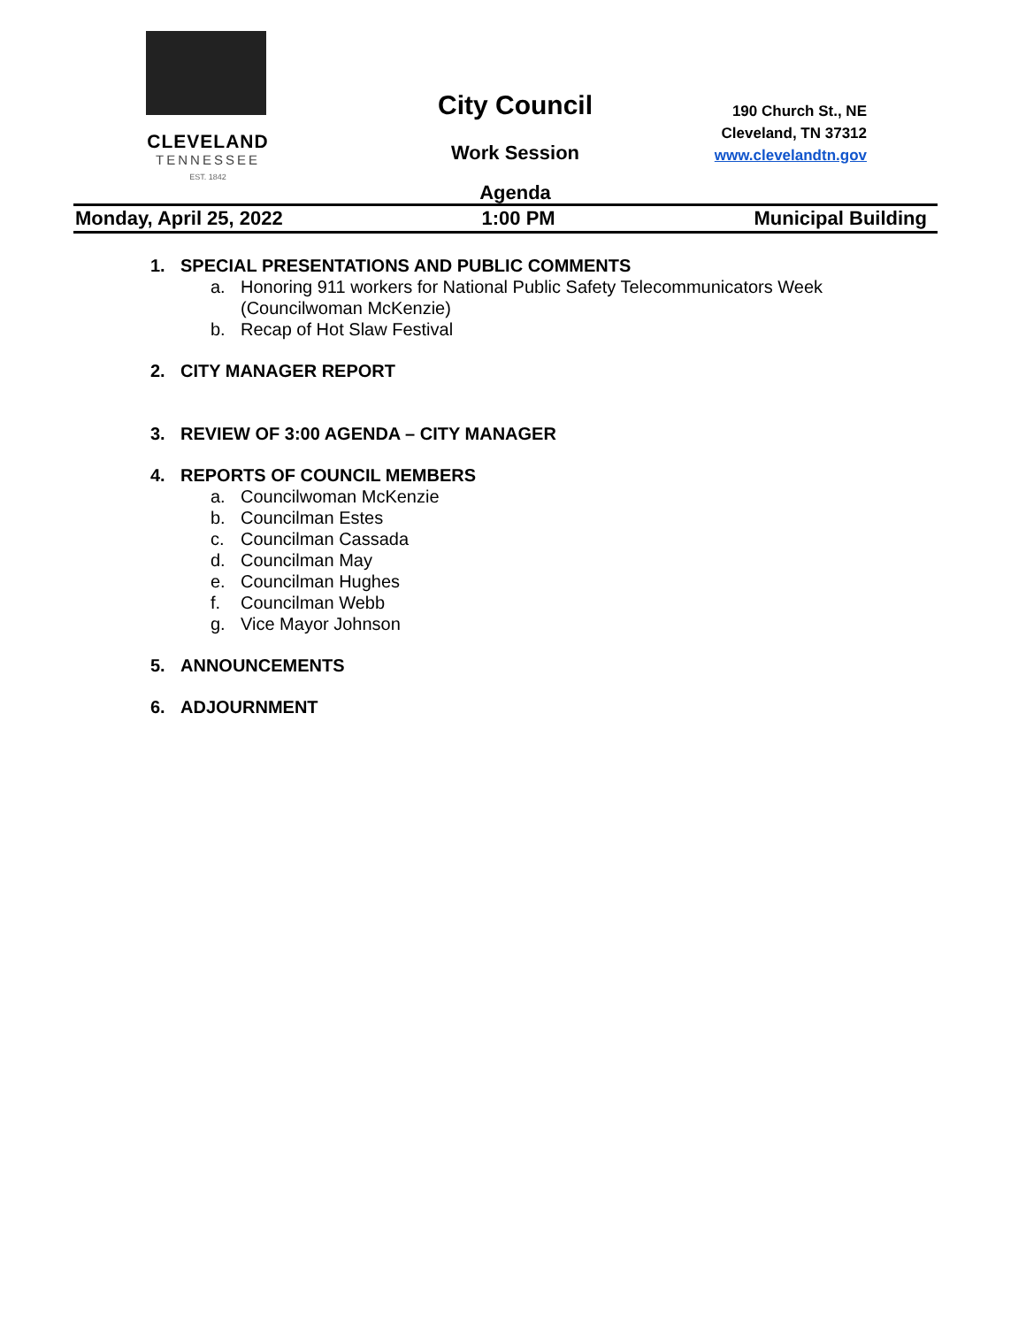CLEVELAND
TENNESSEE
EST. 1842
City Council
Work Session
Agenda
190 Church St., NE
Cleveland, TN 37312
www.clevelandtn.gov
Monday, April 25, 2022 1:00 PM Municipal Building
1. SPECIAL PRESENTATIONS AND PUBLIC COMMENTS
a. Honoring 911 workers for National Public Safety Telecommunicators Week
(Councilwoman McKenzie)
b. Recap of Hot Slaw Festival
2. CITY MANAGER REPORT
3. REVIEW OF 3:00 AGENDA – CITY MANAGER
4. REPORTS OF COUNCIL MEMBERS
a. Councilwoman McKenzie
b. Councilman Estes
c. Councilman Cassada
d. Councilman May
e. Councilman Hughes
f. Councilman Webb
g. Vice Mayor Johnson
5. ANNOUNCEMENTS
6. ADJOURNMENT